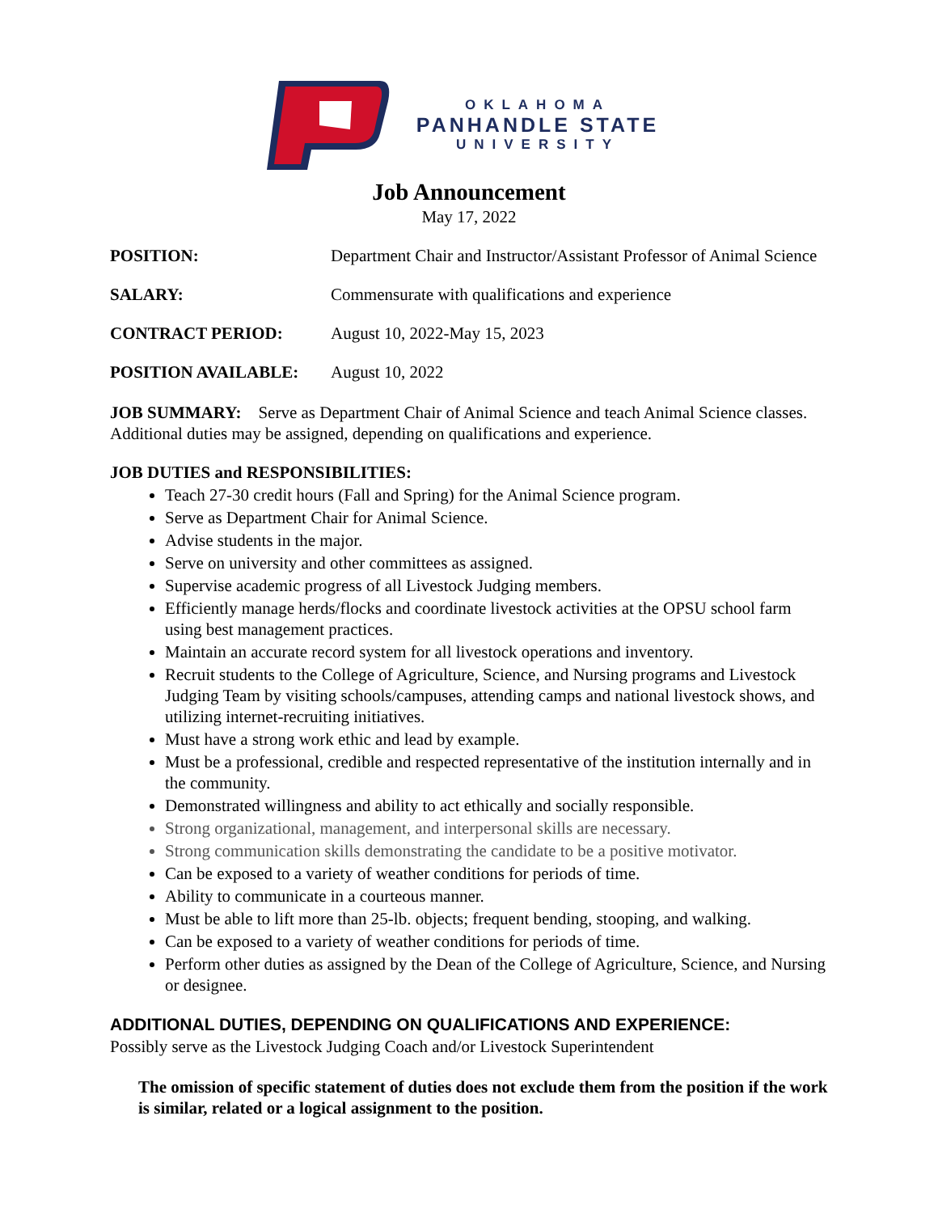OKLAHOMA
PANHANDLE STATE
UNIVERSITY
Job Announcement
May 17, 2022
POSITION: Department Chair and Instructor/Assistant Professor of Animal Science
SALARY: Commensurate with qualifications and experience
CONTRACT PERIOD: August 10, 2022-May 15, 2023
POSITION AVAILABLE: August 10, 2022
JOB SUMMARY: Serve as Department Chair of Animal Science and teach Animal Science classes. Additional duties may be assigned, depending on qualifications and experience.
JOB DUTIES and RESPONSIBILITIES:
Teach 27-30 credit hours (Fall and Spring) for the Animal Science program.
Serve as Department Chair for Animal Science.
Advise students in the major.
Serve on university and other committees as assigned.
Supervise academic progress of all Livestock Judging members.
Efficiently manage herds/flocks and coordinate livestock activities at the OPSU school farm using best management practices.
Maintain an accurate record system for all livestock operations and inventory.
Recruit students to the College of Agriculture, Science, and Nursing programs and Livestock Judging Team by visiting schools/campuses, attending camps and national livestock shows, and utilizing internet-recruiting initiatives.
Must have a strong work ethic and lead by example.
Must be a professional, credible and respected representative of the institution internally and in the community.
Demonstrated willingness and ability to act ethically and socially responsible.
Strong organizational, management, and interpersonal skills are necessary.
Strong communication skills demonstrating the candidate to be a positive motivator.
Can be exposed to a variety of weather conditions for periods of time.
Ability to communicate in a courteous manner.
Must be able to lift more than 25-lb. objects; frequent bending, stooping, and walking.
Can be exposed to a variety of weather conditions for periods of time.
Perform other duties as assigned by the Dean of the College of Agriculture, Science, and Nursing or designee.
ADDITIONAL DUTIES, DEPENDING ON QUALIFICATIONS AND EXPERIENCE:
Possibly serve as the Livestock Judging Coach and/or Livestock Superintendent
The omission of specific statement of duties does not exclude them from the position if the work is similar, related or a logical assignment to the position.